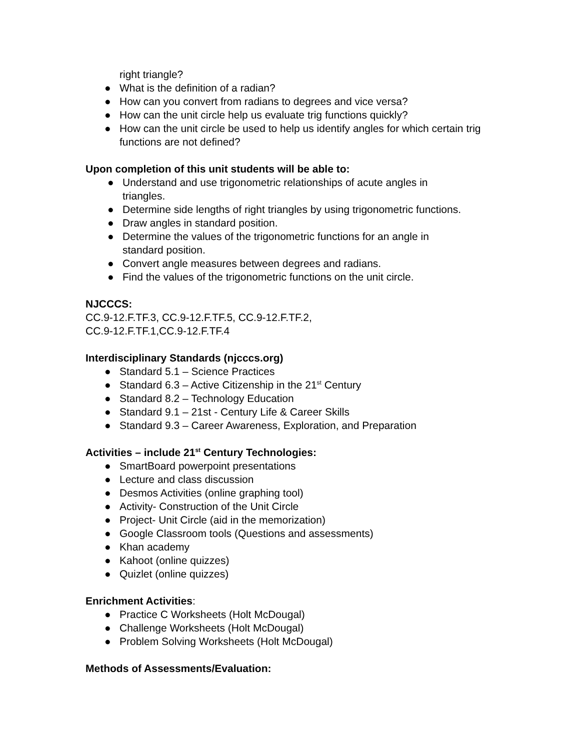right triangle?
● What is the definition of a radian?
● How can you convert from radians to degrees and vice versa?
● How can the unit circle help us evaluate trig functions quickly?
● How can the unit circle be used to help us identify angles for which certain trig functions are not defined?
Upon completion of this unit students will be able to:
● Understand and use trigonometric relationships of acute angles in
triangles.
● Determine side lengths of right triangles by using trigonometric functions.
● Draw angles in standard position.
● Determine the values of the trigonometric functions for an angle in
standard position.
● Convert angle measures between degrees and radians.
● Find the values of the trigonometric functions on the unit circle.
NJCCCS:
CC.9-12.F.TF.3, CC.9-12.F.TF.5, CC.9-12.F.TF.2,
CC.9-12.F.TF.1,CC.9-12.F.TF.4
Interdisciplinary Standards (njcccs.org)
● Standard 5.1 – Science Practices
● Standard 6.3 – Active Citizenship in the 21<sup>st</sup> Century
● Standard 8.2 – Technology Education
● Standard 9.1 – 21st - Century Life & Career Skills
● Standard 9.3 – Career Awareness, Exploration, and Preparation
Activities – include 21<sup>st</sup> Century Technologies:
● SmartBoard powerpoint presentations
● Lecture and class discussion
● Desmos Activities (online graphing tool)
● Activity- Construction of the Unit Circle
● Project- Unit Circle (aid in the memorization)
● Google Classroom tools (Questions and assessments)
● Khan academy
● Kahoot (online quizzes)
● Quizlet (online quizzes)
Enrichment Activities:
● Practice C Worksheets (Holt McDougal)
● Challenge Worksheets (Holt McDougal)
● Problem Solving Worksheets (Holt McDougal)
Methods of Assessments/Evaluation: